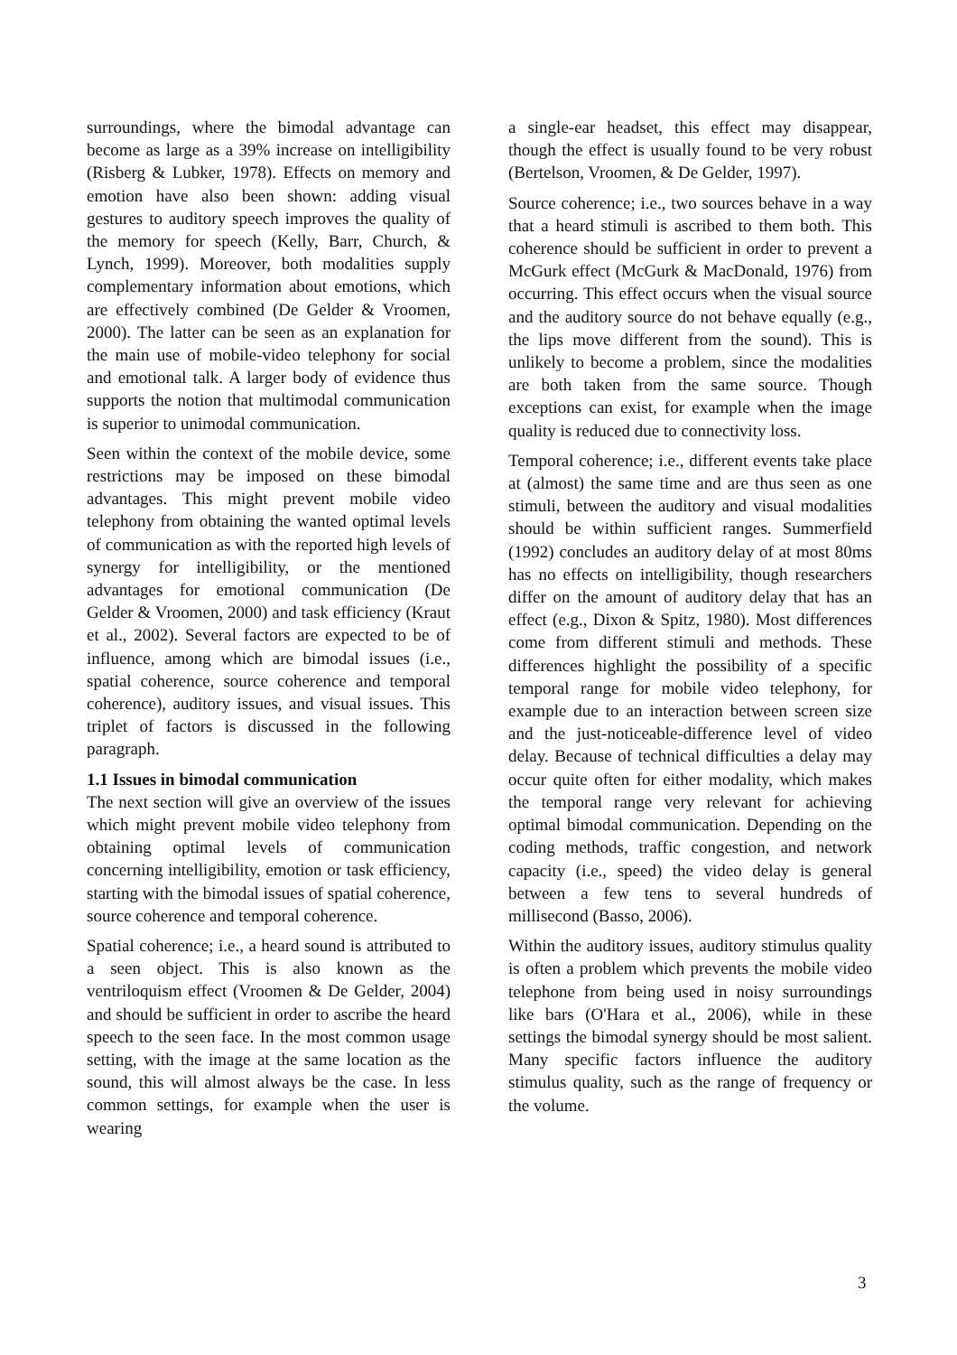surroundings, where the bimodal advantage can become as large as a 39% increase on intelligibility (Risberg & Lubker, 1978). Effects on memory and emotion have also been shown: adding visual gestures to auditory speech improves the quality of the memory for speech (Kelly, Barr, Church, & Lynch, 1999). Moreover, both modalities supply complementary information about emotions, which are effectively combined (De Gelder & Vroomen, 2000). The latter can be seen as an explanation for the main use of mobile-video telephony for social and emotional talk. A larger body of evidence thus supports the notion that multimodal communication is superior to unimodal communication.
Seen within the context of the mobile device, some restrictions may be imposed on these bimodal advantages. This might prevent mobile video telephony from obtaining the wanted optimal levels of communication as with the reported high levels of synergy for intelligibility, or the mentioned advantages for emotional communication (De Gelder & Vroomen, 2000) and task efficiency (Kraut et al., 2002). Several factors are expected to be of influence, among which are bimodal issues (i.e., spatial coherence, source coherence and temporal coherence), auditory issues, and visual issues. This triplet of factors is discussed in the following paragraph.
1.1 Issues in bimodal communication
The next section will give an overview of the issues which might prevent mobile video telephony from obtaining optimal levels of communication concerning intelligibility, emotion or task efficiency, starting with the bimodal issues of spatial coherence, source coherence and temporal coherence.
Spatial coherence; i.e., a heard sound is attributed to a seen object. This is also known as the ventriloquism effect (Vroomen & De Gelder, 2004) and should be sufficient in order to ascribe the heard speech to the seen face. In the most common usage setting, with the image at the same location as the sound, this will almost always be the case. In less common settings, for example when the user is wearing
a single-ear headset, this effect may disappear, though the effect is usually found to be very robust (Bertelson, Vroomen, & De Gelder, 1997).
Source coherence; i.e., two sources behave in a way that a heard stimuli is ascribed to them both. This coherence should be sufficient in order to prevent a McGurk effect (McGurk & MacDonald, 1976) from occurring. This effect occurs when the visual source and the auditory source do not behave equally (e.g., the lips move different from the sound). This is unlikely to become a problem, since the modalities are both taken from the same source. Though exceptions can exist, for example when the image quality is reduced due to connectivity loss.
Temporal coherence; i.e., different events take place at (almost) the same time and are thus seen as one stimuli, between the auditory and visual modalities should be within sufficient ranges. Summerfield (1992) concludes an auditory delay of at most 80ms has no effects on intelligibility, though researchers differ on the amount of auditory delay that has an effect (e.g., Dixon & Spitz, 1980). Most differences come from different stimuli and methods. These differences highlight the possibility of a specific temporal range for mobile video telephony, for example due to an interaction between screen size and the just-noticeable-difference level of video delay. Because of technical difficulties a delay may occur quite often for either modality, which makes the temporal range very relevant for achieving optimal bimodal communication. Depending on the coding methods, traffic congestion, and network capacity (i.e., speed) the video delay is general between a few tens to several hundreds of millisecond (Basso, 2006).
Within the auditory issues, auditory stimulus quality is often a problem which prevents the mobile video telephone from being used in noisy surroundings like bars (O'Hara et al., 2006), while in these settings the bimodal synergy should be most salient. Many specific factors influence the auditory stimulus quality, such as the range of frequency or the volume.
3